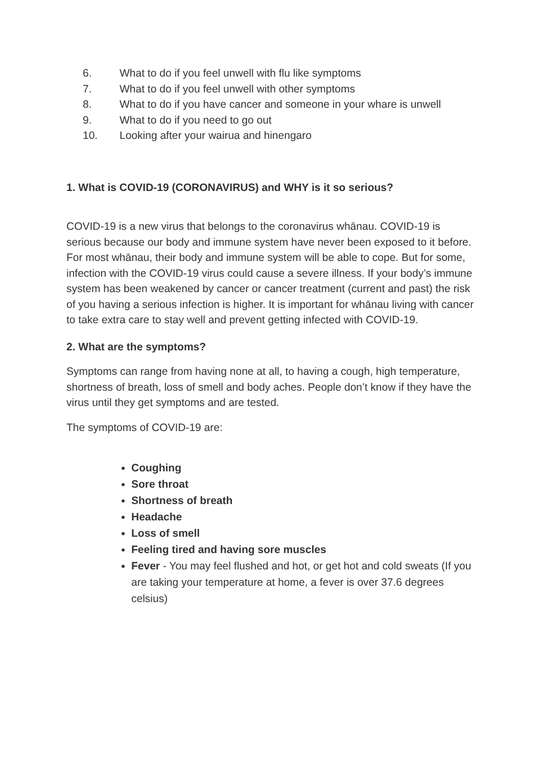6. What to do if you feel unwell with flu like symptoms
7. What to do if you feel unwell with other symptoms
8. What to do if you have cancer and someone in your whare is unwell
9. What to do if you need to go out
10. Looking after your wairua and hinengaro
1. What is COVID-19 (CORONAVIRUS) and WHY is it so serious?
COVID-19 is a new virus that belongs to the coronavirus whānau. COVID-19 is serious because our body and immune system have never been exposed to it before. For most whānau, their body and immune system will be able to cope. But for some, infection with the COVID-19 virus could cause a severe illness. If your body’s immune system has been weakened by cancer or cancer treatment (current and past) the risk of you having a serious infection is higher. It is important for whānau living with cancer to take extra care to stay well and prevent getting infected with COVID-19.
2. What are the symptoms?
Symptoms can range from having none at all, to having a cough, high temperature, shortness of breath, loss of smell and body aches. People don’t know if they have the virus until they get symptoms and are tested.
The symptoms of COVID-19 are:
Coughing
Sore throat
Shortness of breath
Headache
Loss of smell
Feeling tired and having sore muscles
Fever - You may feel flushed and hot, or get hot and cold sweats (If you are taking your temperature at home, a fever is over 37.6 degrees celsius)